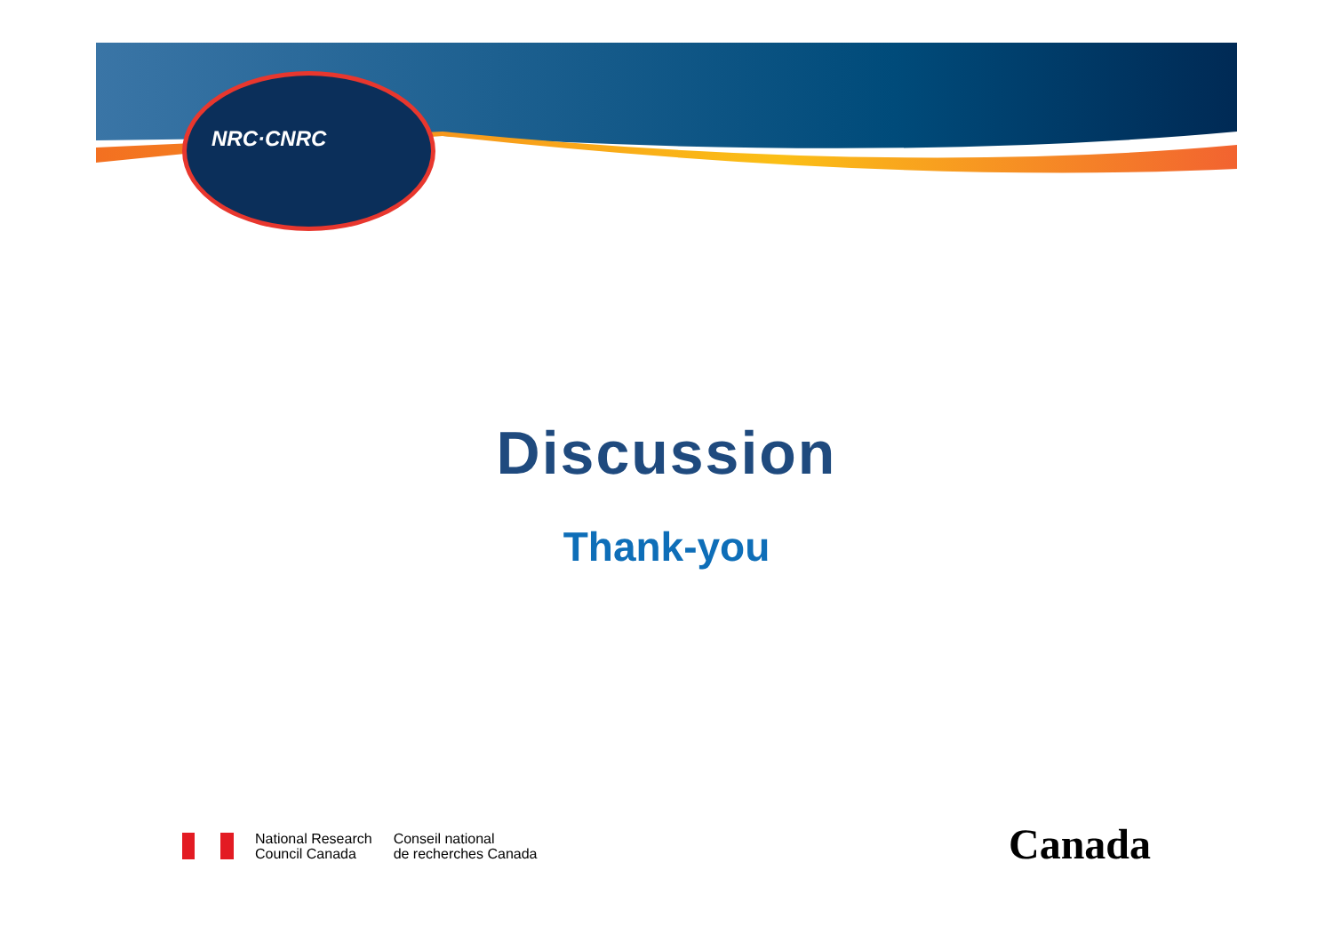NRC·CNRC
Discussion
Thank-you
National Research
Council Canada
Conseil national
de recherches Canada
Canada